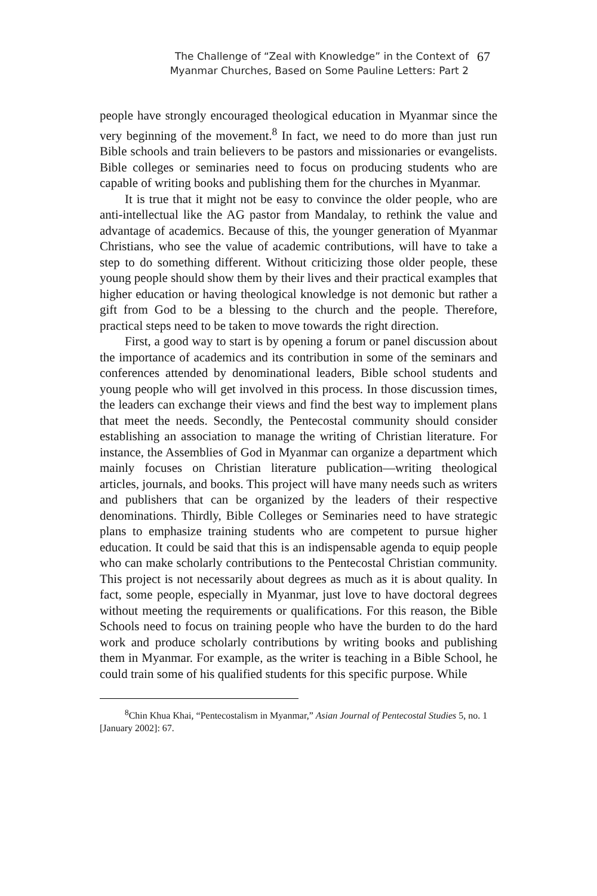The Challenge of “Zeal with Knowledge” in the Context of
Myanmar Churches, Based on Some Pauline Letters: Part 2
67
people have strongly encouraged theological education in Myanmar since the very beginning of the movement.<sup>8</sup> In fact, we need to do more than just run Bible schools and train believers to be pastors and missionaries or evangelists. Bible colleges or seminaries need to focus on producing students who are capable of writing books and publishing them for the churches in Myanmar.
It is true that it might not be easy to convince the older people, who are anti-intellectual like the AG pastor from Mandalay, to rethink the value and advantage of academics. Because of this, the younger generation of Myanmar Christians, who see the value of academic contributions, will have to take a step to do something different. Without criticizing those older people, these young people should show them by their lives and their practical examples that higher education or having theological knowledge is not demonic but rather a gift from God to be a blessing to the church and the people. Therefore, practical steps need to be taken to move towards the right direction.
First, a good way to start is by opening a forum or panel discussion about the importance of academics and its contribution in some of the seminars and conferences attended by denominational leaders, Bible school students and young people who will get involved in this process. In those discussion times, the leaders can exchange their views and find the best way to implement plans that meet the needs. Secondly, the Pentecostal community should consider establishing an association to manage the writing of Christian literature. For instance, the Assemblies of God in Myanmar can organize a department which mainly focuses on Christian literature publication—writing theological articles, journals, and books. This project will have many needs such as writers and publishers that can be organized by the leaders of their respective denominations. Thirdly, Bible Colleges or Seminaries need to have strategic plans to emphasize training students who are competent to pursue higher education. It could be said that this is an indispensable agenda to equip people who can make scholarly contributions to the Pentecostal Christian community. This project is not necessarily about degrees as much as it is about quality. In fact, some people, especially in Myanmar, just love to have doctoral degrees without meeting the requirements or qualifications. For this reason, the Bible Schools need to focus on training people who have the burden to do the hard work and produce scholarly contributions by writing books and publishing them in Myanmar. For example, as the writer is teaching in a Bible School, he could train some of his qualified students for this specific purpose. While
<sup>8</sup> Chin Khua Khai, “Pentecostalism in Myanmar,” Asian Journal of Pentecostal Studies 5, no. 1 [January 2002]: 67.